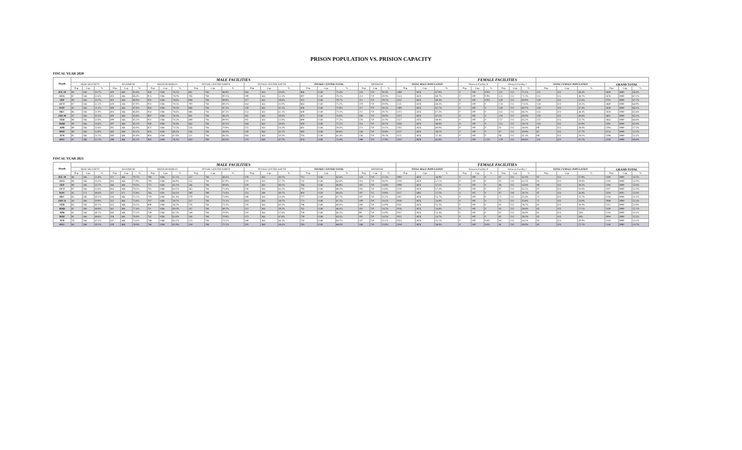PRISON POPULATION VS. PRISION CAPACITY
FISCAL YEAR 2020
| Month | MALE FACILITIES | | | | | | | | | | | | | | | | | | | | | | | | FEMALE FACILITIES | | | | | | | | | | | |
| --- | --- | --- | --- | --- | --- | --- | --- | --- | --- | --- | --- | --- | --- | --- | --- | --- | --- | --- | --- | --- | --- | --- | --- | --- | --- | --- | --- | --- | --- | --- | --- | --- | --- | --- | --- | --- |
| | HIGH SECURITY | | | MAXIMUM | | | MEDIUM MORAN | | | INTAKE CENTER NORTH | | | INTAKE CENTER SOUTH | | | INTAKE CENTER TOTAL | | | MINIMUM | | | TOTAL MALE POPULATION | | | Women's Facility II | | | Women's Facility I | | | TOTAL FEMALE POPULATION | | | GRAND TOTAL | | |
| | Pop. | Cap. | % | Pop. | Cap. | % | Pop. | Cap. | % | Pop. | Cap. | % | Pop. | Cap. | % | Pop. | Cap. | % | Pop. | Cap. | % | Pop. | Cap. | % | Pop. | Cap. | % | Pop. | Cap. | % | Pop. | Cap. | % | Pop. | Cap. | % |
| JUL 19 | 89 | 166 | 53.7% | 400 | 466 | 85.8% | 928 | 1186 | 78.2% | 681 | 784 | 86.9% | 184 | 364 | 50.6% | 866 | 1148 | 75.4% | 216 | 710 | 30.4% | 2498 | 3676 | 67.9% | 0 | 100 | 0.0% | 151 | 213 | 71.1% | 151 | 313 | 48.4% | 2649 | 3989 | 66.4% |
| AUG | 87 | 166 | 52.6% | 403 | 466 | 86.4% | 925 | 1186 | 78.0% | 706 | 784 | 90.1% | 190 | 364 | 52.3% | 897 | 1148 | 78.1% | 213 | 710 | 30.0% | 2524 | 3676 | 68.7% | 0 | 100 | 0.0% | 152 | 213 | 71.5% | 152 | 313 | 48.7% | 2676 | 3989 | 67.1% |
| SEP | 89 | 166 | 53.7% | 405 | 466 | 86.9% | 932 | 1186 | 78.6% | 698 | 784 | 89.0% | 217 | 364 | 59.6% | 915 | 1148 | 79.7% | 211 | 710 | 29.7% | 2552 | 3676 | 69.4% | 0 | 100 | 0.0% | 149 | 213 | 69.9% | 149 | 313 | 47.6% | 2701 | 3989 | 67.7% |
| OCT | 87 | 166 | 52.5% | 410 | 466 | 87.9% | 931 | 1186 | 78.5% | 700 | 784 | 89.2% | 164 | 364 | 45.0% | 863 | 1148 | 75.2% | 219 | 710 | 30.9% | 2511 | 3676 | 68.3% | 0 | 100 | 0 | 158 | 213 | 74.3% | 158 | 313 | 50.5% | 2669 | 3989 | 66.9% |
| NOV | 85 | 166 | 51.2% | 409 | 466 | 87.8% | 943 | 1186 | 79.5% | 686 | 784 | 87.5% | 150 | 364 | 41.2% | 836 | 1148 | 72.8% | 217 | 710 | 30.5% | 2490 | 3676 | 67.7% | 0 | 100 | 0 | 148 | 213 | 69.7% | 148 | 313 | 47.4% | 2638 | 3989 | 66.1% |
| DEC | 86 | 166 | 51.9% | 404 | 466 | 86.8% | 933 | 1186 | 78.6% | 686 | 784 | 87.5% | 153 | 364 | 42.1% | 839 | 1148 | 73.1% | 211 | 710 | 29.7% | 2473 | 3676 | 67.3% | 0 | 100 | 0 | 145 | 213 | 68.2% | 145 | 313 | 46.4% | 2618 | 3989 | 65.6% |
| JAN 20 | 87 | 166 | 52.5% | 400 | 466 | 85.8% | 907 | 1186 | 76.5% | 691 | 784 | 88.1% | 182 | 364 | 50.0% | 873 | 1148 | 76.0% | 206 | 710 | 29.0% | 2473 | 3676 | 67.3% | 0 | 100 | 0 | 128 | 213 | 60.0% | 128 | 313 | 40.8% | 2601 | 3989 | 65.2% |
| FEB | 88 | 166 | 52.8% | 399 | 466 | 85.5% | 931 | 1186 | 78.5% | 698 | 784 | 89.0% | 192 | 364 | 52.8% | 890 | 1148 | 77.5% | 220 | 710 | 31.0% | 2527 | 3676 | 68.8% | 0 | 100 | 0 | 137 | 213 | 64.2% | 137 | 313 | 43.7% | 2664 | 3989 | 66.8% |
| MAR | 89 | 166 | 53.4% | 397 | 466 | 85.1% | 930 | 1186 | 78.4% | 644 | 784 | 82.2% | 184 | 364 | 50.6% | 829 | 1148 | 72.2% | 214 | 710 | 30.2% | 2458 | 3676 | 66.9% | 9 | 100 | 0 | 125 | 213 | 58.7% | 134 | 313 | 42.8% | 2592 | 3989 | 65.0% |
| APR | 89 | 166 | 53.6% | 392 | 466 | 84.0% | 872 | 1186 | 73.5% | 556 | 784 | 70.9% | 125 | 364 | 34.3% | 681 | 1148 | 59.3% | 171 | 710 | 24.1% | 2205 | 3676 | 60.0% | 9 | 100 | 0 | 81 | 213 | 38.0% | 90 | 313 | 28.6% | 2294 | 3989 | 57.5% |
| MAY | 88 | 166 | 53.0% | 383 | 466 | 82.2% | 823 | 1186 | 69.4% | 536 | 784 | 68.4% | 159 | 364 | 43.7% | 695 | 1148 | 60.6% | 148 | 710 | 20.8% | 2137 | 3676 | 58.1% | 0 | 100 | 0 | 87 | 213 | 40.8% | 87 | 313 | 27.7% | 2224 | 3989 | 55.7% |
| JUN | 85 | 166 | 51.5% | 380 | 466 | 81.6% | 804 | 1186 | 67.8% | 521 | 784 | 66.5% | 183 | 364 | 50.3% | 704 | 1148 | 61.4% | 136 | 710 | 19.2% | 2111 | 3676 | 57.4% | 0 | 100 | 0 | 88 | 213 | 41.3% | 88 | 313 | 28.1% | 2198 | 3989 | 55.1% |
| AVG: | 87 | 166 | 52.7% | 398 | 466 | 85.5% | 905 | 1186 | 76.3% | 650 | 784 | 83.0% | 174 | 364 | 47.7% | 824 | 1148 | 71.8% | 198 | 710 | 27.9% | 2413 | 3676 | 65.6% | 1 | 100 | 1.5% | 129 | 213 | 60.6% | 131 | 313 | 41.7% | 2544 | 3989 | 63.8% |
FISCAL YEAR 2021
| Month | MALE FACILITIES | | | | | | | | | | | | | | | | | | | | | | | | FEMALE FACILITIES | | | | | | | | | | | |
| --- | --- | --- | --- | --- | --- | --- | --- | --- | --- | --- | --- | --- | --- | --- | --- | --- | --- | --- | --- | --- | --- | --- | --- | --- | --- | --- | --- | --- | --- | --- | --- | --- | --- | --- | --- | --- |
| | HIGH SECURITY | | | MAXIMUM | | | MEDIUM MORAN | | | INTAKE CENTER NORTH | | | INTAKE CENTER SOUTH | | | INTAKE CENTER TOTAL | | | MINIMUM | | | TOTAL MALE POPULATION | | | Women's Facility II | | | Women's Facility I | | | TOTAL FEMALE POPULATION | | | GRAND TOTAL | | |
| | Pop. | Cap. | % | Pop. | Cap. | % | Pop. | Cap. | % | Pop. | Cap. | % | Pop. | Cap. | % | Pop. | Cap. | % | Pop. | Cap. | % | Pop. | Cap. | % | Pop. | Cap. | % | Pop. | Cap. | % | Pop. | Cap. | % | Pop. | Cap. | % |
| JUL 20 | 86 | 166 | 51.8% | 371 | 466 | 79.7% | 796 | 1186 | 67.1% | 537 | 784 | 68.4% | 179 | 364 | 49.1% | 715 | 1148 | 62.3% | 124 | 710 | 17.5% | 2093 | 3676 | 56.9% | 0 | 100 | 0 | 87 | 213 | 41.0% | 87 | 313 | 27.9% | 2180 | 3989 | 54.7% |
| AUG | 88 | 166 | 53.3% | 363 | 466 | 77.9% | 793 | 1186 | 66.9% | 532 | 784 | 67.9% | 210 | 364 | 57.7% | 742 | 1148 | 64.6% | 114 | 710 | 16.0% | 2100 | 3676 | 57.1% | 0 | 100 | 0 | 93 | 213 | 43.5% | 93 | 313 | 29.6% | 2193 | 3989 | 55.0% |
| SEP | 89 | 166 | 53.7% | 366 | 466 | 78.5% | 772 | 1186 | 65.1% | 546 | 784 | 69.6% | 220 | 364 | 60.5% | 766 | 1148 | 66.8% | 105 | 710 | 14.8% | 2098 | 3676 | 57.1% | 0 | 100 | 0 | 96 | 213 | 44.8% | 96 | 313 | 30.5% | 2194 | 3989 | 55.0% |
| OCT | 87 | 166 | 52.6% | 364 | 466 | 78.2% | 761 | 1186 | 64.1% | 563 | 784 | 71.8% | 230 | 364 | 63.2% | 793 | 1148 | 69.1% | 105 | 710 | 14.8% | 2110 | 3676 | 57.4% | 0 | 100 | 0 | 97 | 213 | 45.5% | 97 | 313 | 31.0% | 2207 | 3989 | 55.3% |
| NOV | 85 | 171 | 49.6% | 357 | 471 | 75.8% | 764 | 1191 | 64.1% | 580 | 789 | 73.4% | 224 | 369 | 60.7% | 804 | 1159 | 69.4% | 107 | 715 | 14.9% | 2117 | 3681 | 57.5% | 0 | 105 | 0 | 87 | 218 | 39.7% | 87 | 324 | 26.8% | 2204 | 4005 | 55.0% |
| DEC | 83 | 166 | 50.2% | 350 | 466 | 75.2% | 729 | 1186 | 61.4% | 579 | 784 | 73.9% | 198 | 364 | 54.4% | 777 | 1148 | 67.7% | 107 | 710 | 15.1% | 2047 | 3676 | 55.7% | 0 | 100 | 0 | 71 | 213 | 33.4% | 71 | 313 | 22.7% | 2118 | 3989 | 53.1% |
| JAN 21 | 84 | 166 | 50.9% | 352 | 466 | 75.6% | 707 | 1186 | 59.7% | 557 | 784 | 71.1% | 214 | 364 | 58.7% | 771 | 1148 | 67.2% | 100 | 710 | 14.1% | 2016 | 3676 | 54.8% | 0 | 100 | 0 | 72 | 213 | 33.8% | 72 | 313 | 23.0% | 2088 | 3989 | 52.3% |
| FEB | 83 | 166 | 50.1% | 355 | 466 | 76.2% | 690 | 1186 | 58.2% | 576 | 784 | 73.5% | 220 | 364 | 60.5% | 796 | 1148 | 69.4% | 106 | 710 | 14.9% | 2031 | 3676 | 55.2% | 0 | 100 | 0 | 81 | 213 | 38.2% | 81 | 313 | 26.0% | 2112 | 3989 | 52.9% |
| MAR | 81 | 166 | 48.8% | 361 | 466 | 77.4% | 711 | 1186 | 60.0% | 547 | 784 | 69.7% | 215 | 364 | 59.2% | 762 | 1148 | 66.4% | 101 | 710 | 14.2% | 2016 | 3676 | 54.8% | 0 | 100 | 0 | 85 | 213 | 39.8% | 85 | 313 | 27.1% | 2100 | 3989 | 52.7% |
| APR | 82 | 166 | 49.1% | 360 | 466 | 77.2% | 739 | 1186 | 62.3% | 549 | 784 | 70.0% | 210 | 364 | 57.6% | 759 | 1148 | 66.1% | 99 | 710 | 13.9% | 2037 | 3676 | 55.4% | 0 | 100 | 0 | 81 | 213 | 38.0% | 81 | 313 | 26% | 2118 | 3989 | 53.1% |
| MAY | 81 | 166 | 48.6% | 358 | 466 | 76.9% | 742 | 1186 | 62.6% | 556 | 784 | 70.9% | 173 | 364 | 47.6% | 729 | 1148 | 63.5% | 102 | 710 | 14.3% | 2012 | 3676 | 54.7% | 0 | 100 | 0 | 82 | 213 | 38.3% | 82 | 313 | 26% | 2094 | 3989 | 52.5% |
| JUN | 78 | 166 | 47.2% | 347 | 466 | 74.4% | 749 | 1186 | 63.1% | 574 | 784 | 73.2% | 169 | 364 | 46.5% | 743 | 1148 | 64.7% | 107 | 710 | 15.1% | 2024 | 3676 | 55.1% | 0 | 100 | 0.0% | 94 | 213 | 44.1% | 94 | 313 | 30.0% | 2118 | 3989 | 53.1% |
| AVG: | 84 | 166 | 50.5% | 359 | 466 | 76.9% | 746 | 1186 | 62.9% | 558 | 784 | 71.1% | 205 | 364 | 56.3% | 763 | 1149 | 66.4% | 106 | 710 | 15.0% | 2058 | 3676 | 56.0% | 0 | 100 | 0.0% | 85 | 213 | 40.0% | 85 | 314 | 27.2% | 2144 | 3990 | 53.7% |